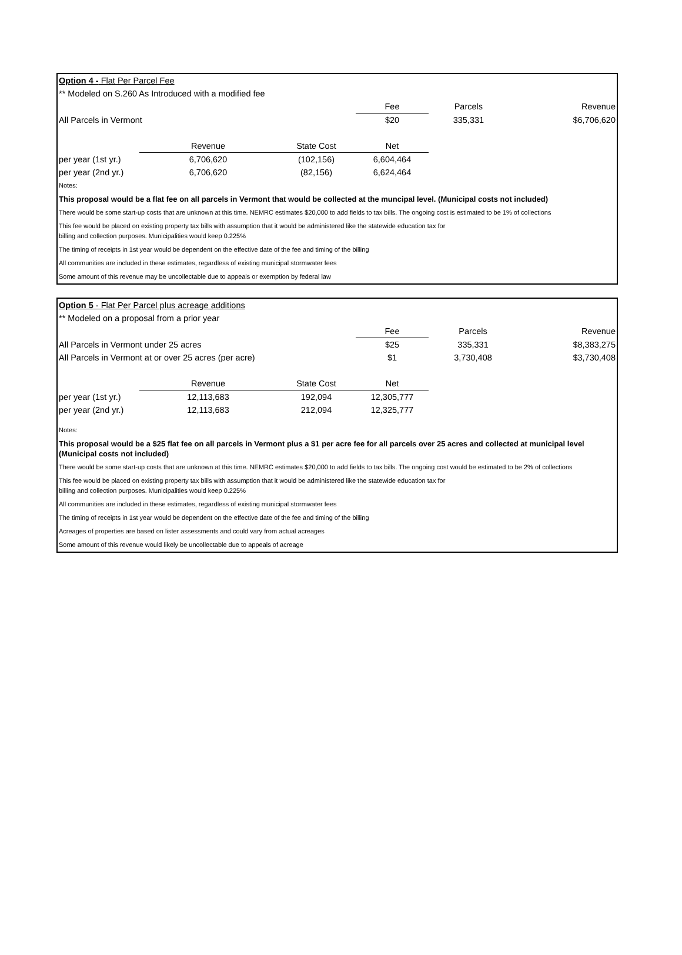| Option 4 - Flat Per Parcel Fee | | | | | |
| ** Modeled on S.260 As Introduced with a modified fee | | | | | |
| | | | Fee | Parcels | Revenue |
| All Parcels in Vermont | | | $20 | 335,331 | $6,706,620 |
| | Revenue | State Cost | Net | | |
| per year (1st yr.) | 6,706,620 | (102,156) | 6,604,464 | | |
| per year (2nd yr.) | 6,706,620 | (82,156) | 6,624,464 | | |
Notes:
This proposal would be a flat fee on all parcels in Vermont that would be collected at the muncipal level. (Municipal costs not included)
There would be some start-up costs that are unknown at this time. NEMRC estimates $20,000 to add fields to tax bills. The ongoing cost is estimated to be 1% of collections
This fee would be placed on existing property tax bills with assumption that it would be administered like the statewide education tax for
billing and collection purposes. Municipalities would keep 0.225%
The timing of receipts in 1st year would be dependent on the effective date of the fee and timing of the billing
All communities are included in these estimates, regardless of existing municipal stormwater fees
Some amount of this revenue may be uncollectable due to appeals or exemption by federal law
| Option 5 - Flat Per Parcel plus acreage additions | | | | | |
| ** Modeled on a proposal from a prior year | | | | | |
| | | | Fee | Parcels | Revenue |
| All Parcels in Vermont under 25 acres | | | $25 | 335,331 | $8,383,275 |
| All Parcels in Vermont at or over 25 acres (per acre) | | | $1 | 3,730,408 | $3,730,408 |
| | Revenue | State Cost | Net | | |
| per year (1st yr.) | 12,113,683 | 192,094 | 12,305,777 | | |
| per year (2nd yr.) | 12,113,683 | 212,094 | 12,325,777 | | |
Notes:
This proposal would be a $25 flat fee on all parcels in Vermont plus a $1 per acre fee for all parcels over 25 acres and collected at municipal level (Municipal costs not included)
There would be some start-up costs that are unknown at this time. NEMRC estimates $20,000 to add fields to tax bills. The ongoing cost would be estimated to be 2% of collections
This fee would be placed on existing property tax bills with assumption that it would be administered like the statewide education tax for
billing and collection purposes. Municipalities would keep 0.225%
All communities are included in these estimates, regardless of existing municipal stormwater fees
The timing of receipts in 1st year would be dependent on the effective date of the fee and timing of the billing
Acreages of properties are based on lister assessments and could vary from actual acreages
Some amount of this revenue would likely be uncollectable due to appeals of acreage